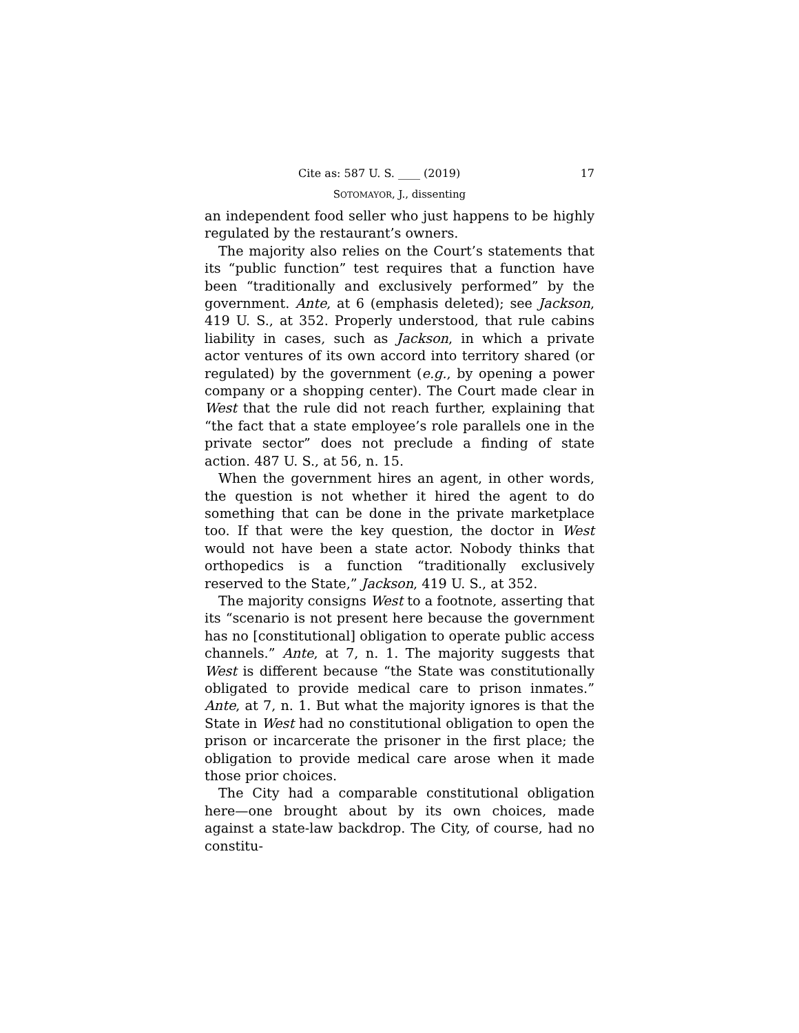Cite as: 587 U. S. ____ (2019) 17
SOTOMAYOR, J., dissenting
an independent food seller who just happens to be highly regulated by the restaurant’s owners.
The majority also relies on the Court’s statements that its “public function” test requires that a function have been “traditionally and exclusively performed” by the government. Ante, at 6 (emphasis deleted); see Jackson, 419 U. S., at 352. Properly understood, that rule cabins liability in cases, such as Jackson, in which a private actor ventures of its own accord into territory shared (or regulated) by the government (e.g., by opening a power company or a shopping center). The Court made clear in West that the rule did not reach further, explaining that “the fact that a state employee’s role parallels one in the private sector” does not preclude a finding of state action. 487 U. S., at 56, n. 15.
When the government hires an agent, in other words, the question is not whether it hired the agent to do something that can be done in the private marketplace too. If that were the key question, the doctor in West would not have been a state actor. Nobody thinks that orthopedics is a function “traditionally exclusively reserved to the State,” Jackson, 419 U. S., at 352.
The majority consigns West to a footnote, asserting that its “scenario is not present here because the government has no [constitutional] obligation to operate public access channels.” Ante, at 7, n. 1. The majority suggests that West is different because “the State was constitutionally obligated to provide medical care to prison inmates.” Ante, at 7, n. 1. But what the majority ignores is that the State in West had no constitutional obligation to open the prison or incarcerate the prisoner in the first place; the obligation to provide medical care arose when it made those prior choices.
The City had a comparable constitutional obligation here—one brought about by its own choices, made against a state-law backdrop. The City, of course, had no constitu-